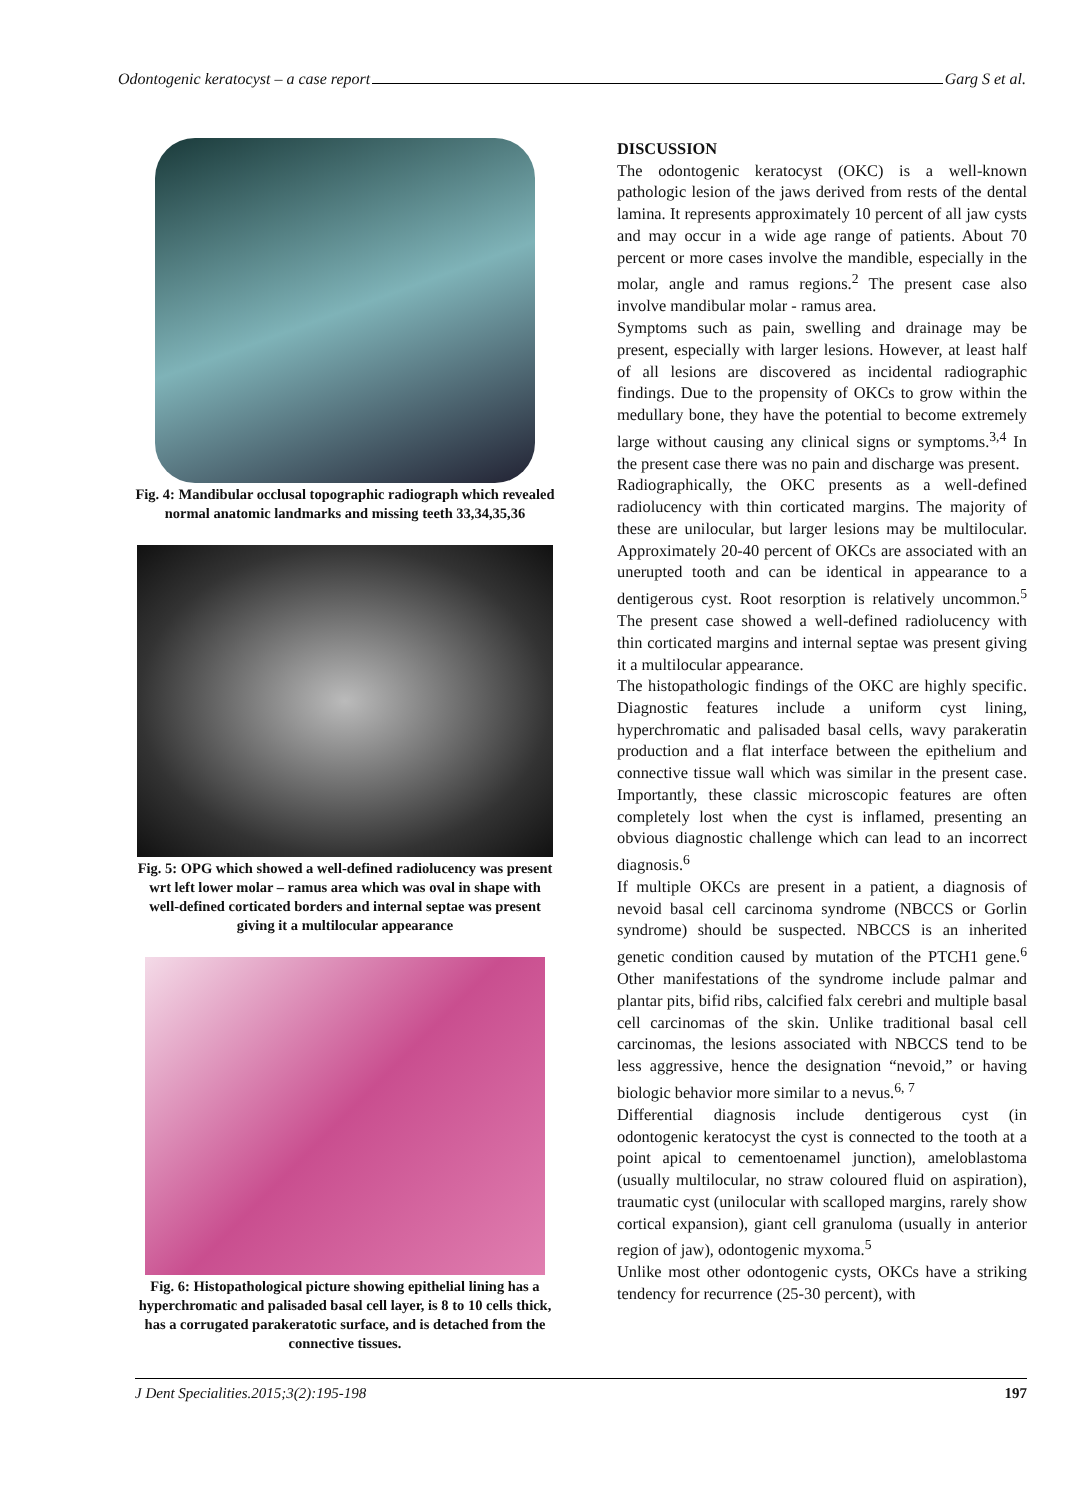Odontogenic keratocyst – a case report Garg S et al.
Fig. 4: Mandibular occlusal topographic radiograph which revealed normal anatomic landmarks and missing teeth 33,34,35,36
Fig. 5: OPG which showed a well-defined radiolucency was present wrt left lower molar – ramus area which was oval in shape with well-defined corticated borders and internal septae was present giving it a multilocular appearance
Fig. 6: Histopathological picture showing epithelial lining has a hyperchromatic and palisaded basal cell layer, is 8 to 10 cells thick, has a corrugated parakeratotic surface, and is detached from the connective tissues.
DISCUSSION
The odontogenic keratocyst (OKC) is a well-known pathologic lesion of the jaws derived from rests of the dental lamina. It represents approximately 10 percent of all jaw cysts and may occur in a wide age range of patients. About 70 percent or more cases involve the mandible, especially in the molar, angle and ramus regions.<sup>2</sup> The present case also involve mandibular molar - ramus area.
Symptoms such as pain, swelling and drainage may be present, especially with larger lesions. However, at least half of all lesions are discovered as incidental radiographic findings. Due to the propensity of OKCs to grow within the medullary bone, they have the potential to become extremely large without causing any clinical signs or symptoms.<sup>3,4</sup> In the present case there was no pain and discharge was present.
Radiographically, the OKC presents as a well-defined radiolucency with thin corticated margins. The majority of these are unilocular, but larger lesions may be multilocular. Approximately 20-40 percent of OKCs are associated with an unerupted tooth and can be identical in appearance to a dentigerous cyst. Root resorption is relatively uncommon.<sup>5</sup> The present case showed a well-defined radiolucency with thin corticated margins and internal septae was present giving it a multilocular appearance.
The histopathologic findings of the OKC are highly specific. Diagnostic features include a uniform cyst lining, hyperchromatic and palisaded basal cells, wavy parakeratin production and a flat interface between the epithelium and connective tissue wall which was similar in the present case. Importantly, these classic microscopic features are often completely lost when the cyst is inflamed, presenting an obvious diagnostic challenge which can lead to an incorrect diagnosis.<sup>6</sup>
If multiple OKCs are present in a patient, a diagnosis of nevoid basal cell carcinoma syndrome (NBCCS or Gorlin syndrome) should be suspected. NBCCS is an inherited genetic condition caused by mutation of the PTCH1 gene.<sup>6</sup> Other manifestations of the syndrome include palmar and plantar pits, bifid ribs, calcified falx cerebri and multiple basal cell carcinomas of the skin. Unlike traditional basal cell carcinomas, the lesions associated with NBCCS tend to be less aggressive, hence the designation “nevoid,” or having biologic behavior more similar to a nevus.<sup>6, 7</sup>
Differential diagnosis include dentigerous cyst (in odontogenic keratocyst the cyst is connected to the tooth at a point apical to cementoenamel junction), ameloblastoma (usually multilocular, no straw coloured fluid on aspiration), traumatic cyst (unilocular with scalloped margins, rarely show cortical expansion), giant cell granuloma (usually in anterior region of jaw), odontogenic myxoma.<sup>5</sup>
Unlike most other odontogenic cysts, OKCs have a striking tendency for recurrence (25-30 percent), with
J Dent Specialities.2015;3(2):195-198 197